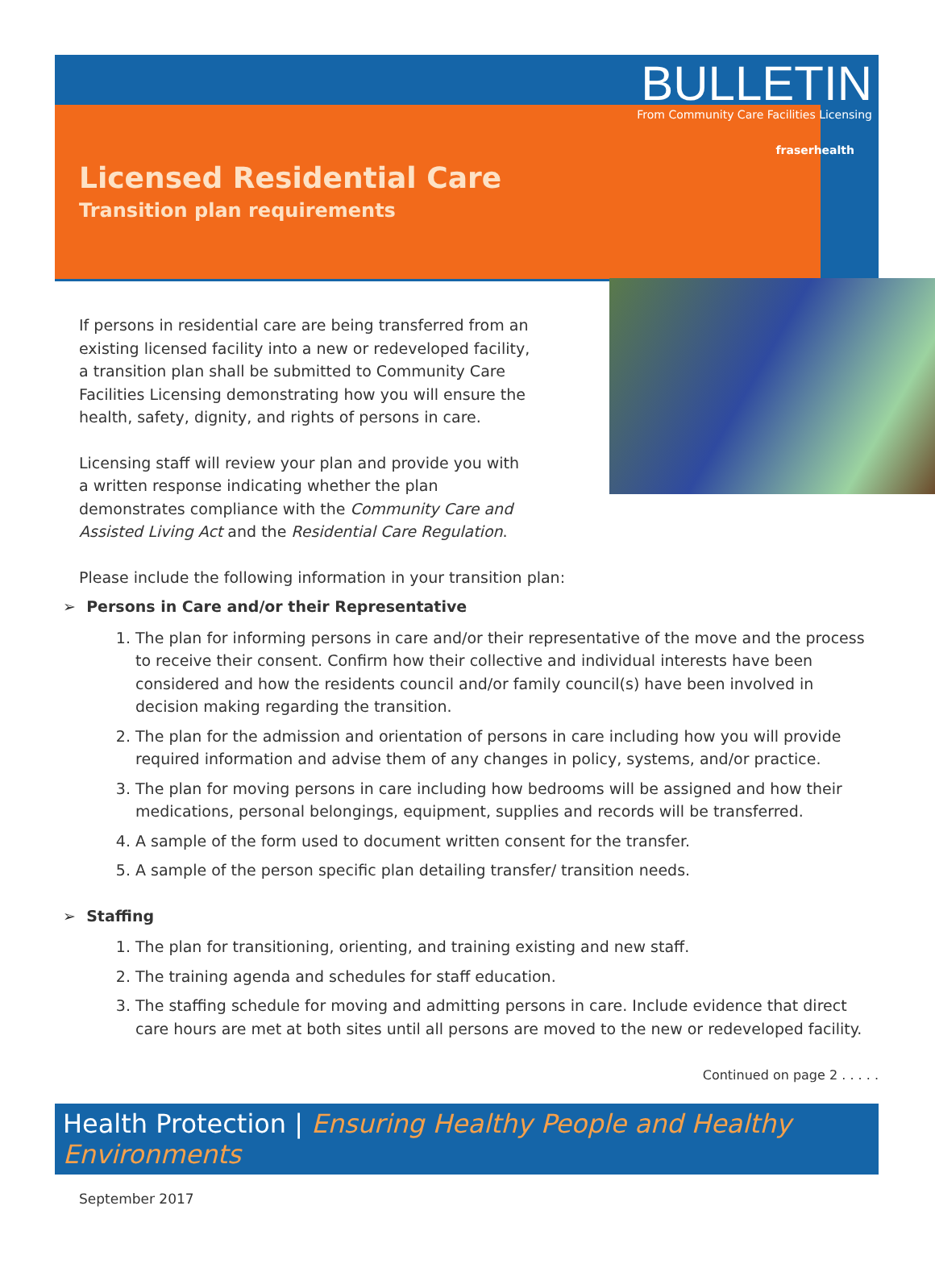BULLETIN
From Community Care Facilities Licensing
fraserhealth
Licensed Residential Care
Transition plan requirements
If persons in residential care are being transferred from an existing licensed facility into a new or redeveloped facility, a transition plan shall be submitted to Community Care Facilities Licensing demonstrating how you will ensure the health, safety, dignity, and rights of persons in care.
Licensing staff will review your plan and provide you with a written response indicating whether the plan demonstrates compliance with the Community Care and Assisted Living Act and the Residential Care Regulation.
Please include the following information in your transition plan:
➢ Persons in Care and/or their Representative
1. The plan for informing persons in care and/or their representative of the move and the process to receive their consent. Confirm how their collective and individual interests have been considered and how the residents council and/or family council(s) have been involved in decision making regarding the transition.
2. The plan for the admission and orientation of persons in care including how you will provide required information and advise them of any changes in policy, systems, and/or practice.
3. The plan for moving persons in care including how bedrooms will be assigned and how their medications, personal belongings, equipment, supplies and records will be transferred.
4. A sample of the form used to document written consent for the transfer.
5. A sample of the person specific plan detailing transfer/ transition needs.
➢ Staffing
1. The plan for transitioning, orienting, and training existing and new staff.
2. The training agenda and schedules for staff education.
3. The staffing schedule for moving and admitting persons in care. Include evidence that direct care hours are met at both sites until all persons are moved to the new or redeveloped facility.
Continued on page 2 . . . . .
Health Protection | Ensuring Healthy People and Healthy Environments
September 2017